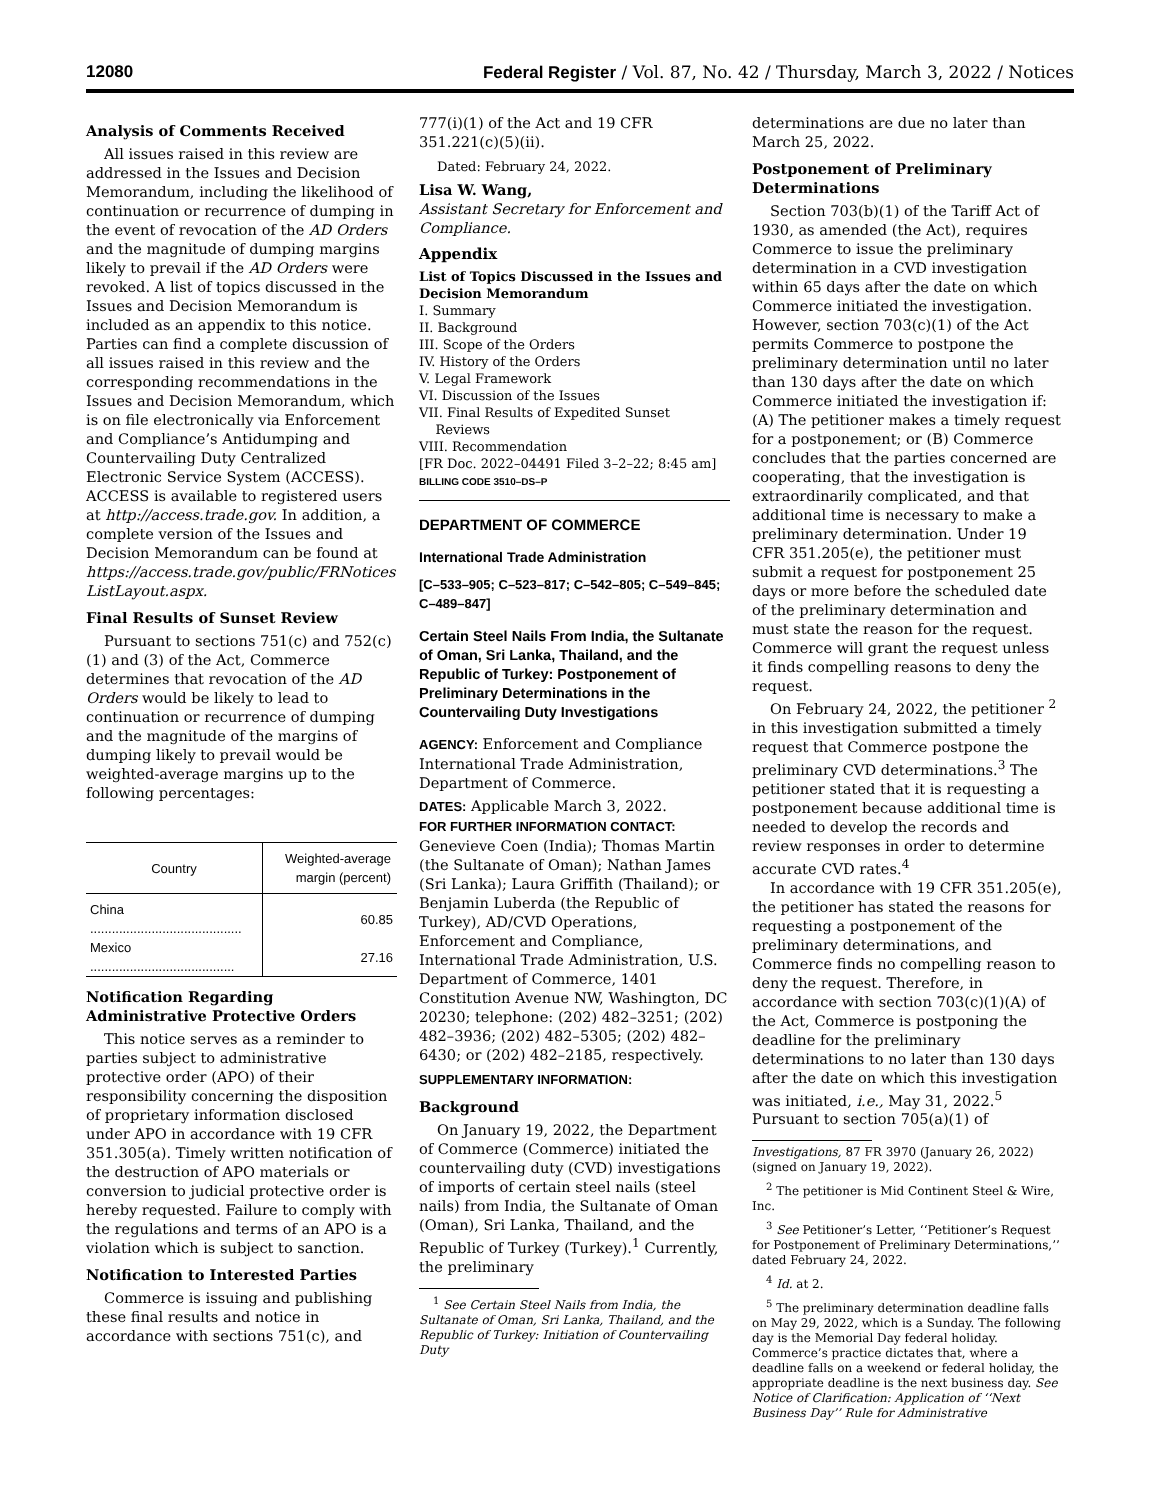12080 Federal Register / Vol. 87, No. 42 / Thursday, March 3, 2022 / Notices
Analysis of Comments Received
All issues raised in this review are addressed in the Issues and Decision Memorandum, including the likelihood of continuation or recurrence of dumping in the event of revocation of the AD Orders and the magnitude of dumping margins likely to prevail if the AD Orders were revoked. A list of topics discussed in the Issues and Decision Memorandum is included as an appendix to this notice. Parties can find a complete discussion of all issues raised in this review and the corresponding recommendations in the Issues and Decision Memorandum, which is on file electronically via Enforcement and Compliance’s Antidumping and Countervailing Duty Centralized Electronic Service System (ACCESS). ACCESS is available to registered users at http://access.trade.gov. In addition, a complete version of the Issues and Decision Memorandum can be found at https://access.trade.gov/public/FRNotices ListLayout.aspx.
Final Results of Sunset Review
Pursuant to sections 751(c) and 752(c)(1) and (3) of the Act, Commerce determines that revocation of the AD Orders would be likely to lead to continuation or recurrence of dumping and the magnitude of the margins of dumping likely to prevail would be weighted-average margins up to the following percentages:
| Country | Weighted-average margin (percent) |
| --- | --- |
| China .......................................... | 60.85 |
| Mexico ........................................ | 27.16 |
Notification Regarding Administrative Protective Orders
This notice serves as a reminder to parties subject to administrative protective order (APO) of their responsibility concerning the disposition of proprietary information disclosed under APO in accordance with 19 CFR 351.305(a). Timely written notification of the destruction of APO materials or conversion to judicial protective order is hereby requested. Failure to comply with the regulations and terms of an APO is a violation which is subject to sanction.
Notification to Interested Parties
Commerce is issuing and publishing these final results and notice in accordance with sections 751(c), and
777(i)(1) of the Act and 19 CFR 351.221(c)(5)(ii).
Dated: February 24, 2022.
Lisa W. Wang,
Assistant Secretary for Enforcement and Compliance.
Appendix
List of Topics Discussed in the Issues and Decision Memorandum
I. Summary
II. Background
III. Scope of the Orders
IV. History of the Orders
V. Legal Framework
VI. Discussion of the Issues
VII. Final Results of Expedited Sunset
Reviews
VIII. Recommendation
[FR Doc. 2022–04491 Filed 3–2–22; 8:45 am]
BILLING CODE 3510–DS–P
DEPARTMENT OF COMMERCE
International Trade Administration
[C–533–905; C–523–817; C–542–805; C–549–845; C–489–847]
Certain Steel Nails From India, the Sultanate of Oman, Sri Lanka, Thailand, and the Republic of Turkey: Postponement of Preliminary Determinations in the Countervailing Duty Investigations
AGENCY: Enforcement and Compliance International Trade Administration, Department of Commerce.
DATES: Applicable March 3, 2022.
FOR FURTHER INFORMATION CONTACT: Genevieve Coen (India); Thomas Martin (the Sultanate of Oman); Nathan James (Sri Lanka); Laura Griffith (Thailand); or Benjamin Luberda (the Republic of Turkey), AD/CVD Operations, Enforcement and Compliance, International Trade Administration, U.S. Department of Commerce, 1401 Constitution Avenue NW, Washington, DC 20230; telephone: (202) 482–3251; (202) 482–3936; (202) 482–5305; (202) 482–6430; or (202) 482–2185, respectively.
SUPPLEMENTARY INFORMATION:
Background
On January 19, 2022, the Department of Commerce (Commerce) initiated the countervailing duty (CVD) investigations of imports of certain steel nails (steel nails) from India, the Sultanate of Oman (Oman), Sri Lanka, Thailand, and the Republic of Turkey (Turkey).<sup>1</sup> Currently, the preliminary
<sup>1</sup> See Certain Steel Nails from India, the Sultanate of Oman, Sri Lanka, Thailand, and the Republic of Turkey: Initiation of Countervailing Duty
determinations are due no later than March 25, 2022.
Postponement of Preliminary Determinations
Section 703(b)(1) of the Tariff Act of 1930, as amended (the Act), requires Commerce to issue the preliminary determination in a CVD investigation within 65 days after the date on which Commerce initiated the investigation. However, section 703(c)(1) of the Act permits Commerce to postpone the preliminary determination until no later than 130 days after the date on which Commerce initiated the investigation if: (A) The petitioner makes a timely request for a postponement; or (B) Commerce concludes that the parties concerned are cooperating, that the investigation is extraordinarily complicated, and that additional time is necessary to make a preliminary determination. Under 19 CFR 351.205(e), the petitioner must submit a request for postponement 25 days or more before the scheduled date of the preliminary determination and must state the reason for the request. Commerce will grant the request unless it finds compelling reasons to deny the request.
On February 24, 2022, the petitioner <sup>2</sup> in this investigation submitted a timely request that Commerce postpone the preliminary CVD determinations.<sup>3</sup> The petitioner stated that it is requesting a postponement because additional time is needed to develop the records and review responses in order to determine accurate CVD rates.<sup>4</sup>
In accordance with 19 CFR 351.205(e), the petitioner has stated the reasons for requesting a postponement of the preliminary determinations, and Commerce finds no compelling reason to deny the request. Therefore, in accordance with section 703(c)(1)(A) of the Act, Commerce is postponing the deadline for the preliminary determinations to no later than 130 days after the date on which this investigation was initiated, i.e., May 31, 2022.<sup>5</sup> Pursuant to section 705(a)(1) of
Investigations, 87 FR 3970 (January 26, 2022) (signed on January 19, 2022).
<sup>2</sup> The petitioner is Mid Continent Steel & Wire, Inc.
<sup>3</sup> See Petitioner’s Letter, ‘‘Petitioner’s Request for Postponement of Preliminary Determinations,’’ dated February 24, 2022.
<sup>4</sup> Id. at 2.
<sup>5</sup> The preliminary determination deadline falls on May 29, 2022, which is a Sunday. The following day is the Memorial Day federal holiday. Commerce’s practice dictates that, where a deadline falls on a weekend or federal holiday, the appropriate deadline is the next business day. See Notice of Clarification: Application of ‘‘Next Business Day’’ Rule for Administrative